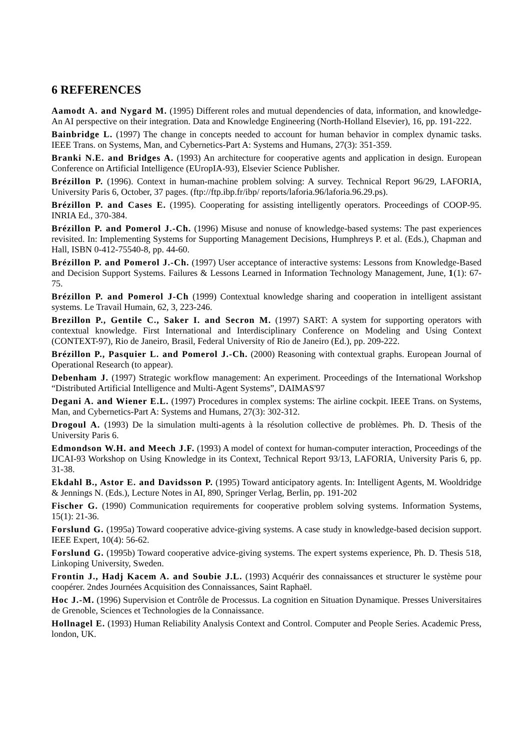6 REFERENCES
Aamodt A. and Nygard M. (1995) Different roles and mutual dependencies of data, information, and knowledge- An AI perspective on their integration. Data and Knowledge Engineering (North-Holland Elsevier), 16, pp. 191-222.
Bainbridge L. (1997) The change in concepts needed to account for human behavior in complex dynamic tasks. IEEE Trans. on Systems, Man, and Cybernetics-Part A: Systems and Humans, 27(3): 351-359.
Branki N.E. and Bridges A. (1993) An architecture for cooperative agents and application in design. European Conference on Artificial Intelligence (EUropIA-93), Elsevier Science Publisher.
Brézillon P. (1996). Context in human-machine problem solving: A survey. Technical Report 96/29, LAFORIA, University Paris 6, October, 37 pages. (ftp://ftp.ibp.fr/ibp/ reports/laforia.96/laforia.96.29.ps).
Brézillon P. and Cases E. (1995). Cooperating for assisting intelligently operators. Proceedings of COOP-95. INRIA Ed., 370-384.
Brézillon P. and Pomerol J.-Ch. (1996) Misuse and nonuse of knowledge-based systems: The past experiences revisited. In: Implementing Systems for Supporting Management Decisions, Humphreys P. et al. (Eds.), Chapman and Hall, ISBN 0-412-75540-8, pp. 44-60.
Brézillon P. and Pomerol J.-Ch. (1997) User acceptance of interactive systems: Lessons from Knowledge-Based and Decision Support Systems. Failures & Lessons Learned in Information Technology Management, June, 1(1): 67-75.
Brézillon P. and Pomerol J-Ch (1999) Contextual knowledge sharing and cooperation in intelligent assistant systems. Le Travail Humain, 62, 3, 223-246.
Brezillon P., Gentile C., Saker I. and Secron M. (1997) SART: A system for supporting operators with contextual knowledge. First International and Interdisciplinary Conference on Modeling and Using Context (CONTEXT-97), Rio de Janeiro, Brasil, Federal University of Rio de Janeiro (Ed.), pp. 209-222.
Brézillon P., Pasquier L. and Pomerol J.-Ch. (2000) Reasoning with contextual graphs. European Journal of Operational Research (to appear).
Debenham J. (1997) Strategic workflow management: An experiment. Proceedings of the International Workshop “Distributed Artificial Intelligence and Multi-Agent Systems”, DAIMAS'97
Degani A. and Wiener E.L. (1997) Procedures in complex systems: The airline cockpit. IEEE Trans. on Systems, Man, and Cybernetics-Part A: Systems and Humans, 27(3): 302-312.
Drogoul A. (1993) De la simulation multi-agents à la résolution collective de problèmes. Ph. D. Thesis of the University Paris 6.
Edmondson W.H. and Meech J.F. (1993) A model of context for human-computer interaction, Proceedings of the IJCAI-93 Workshop on Using Knowledge in its Context, Technical Report 93/13, LAFORIA, University Paris 6, pp. 31-38.
Ekdahl B., Astor E. and Davidsson P. (1995) Toward anticipatory agents. In: Intelligent Agents, M. Wooldridge & Jennings N. (Eds.), Lecture Notes in AI, 890, Springer Verlag, Berlin, pp. 191-202
Fischer G. (1990) Communication requirements for cooperative problem solving systems. Information Systems, 15(1): 21-36.
Forslund G. (1995a) Toward cooperative advice-giving systems. A case study in knowledge-based decision support. IEEE Expert, 10(4): 56-62.
Forslund G. (1995b) Toward cooperative advice-giving systems. The expert systems experience, Ph. D. Thesis 518, Linkoping University, Sweden.
Frontin J., Hadj Kacem A. and Soubie J.L. (1993) Acquérir des connaissances et structurer le système pour coopérer. 2ndes Journées Acquisition des Connaissances, Saint Raphaël.
Hoc J.-M. (1996) Supervision et Contrôle de Processus. La cognition en Situation Dynamique. Presses Universitaires de Grenoble, Sciences et Technologies de la Connaissance.
Hollnagel E. (1993) Human Reliability Analysis Context and Control. Computer and People Series. Academic Press, london, UK.